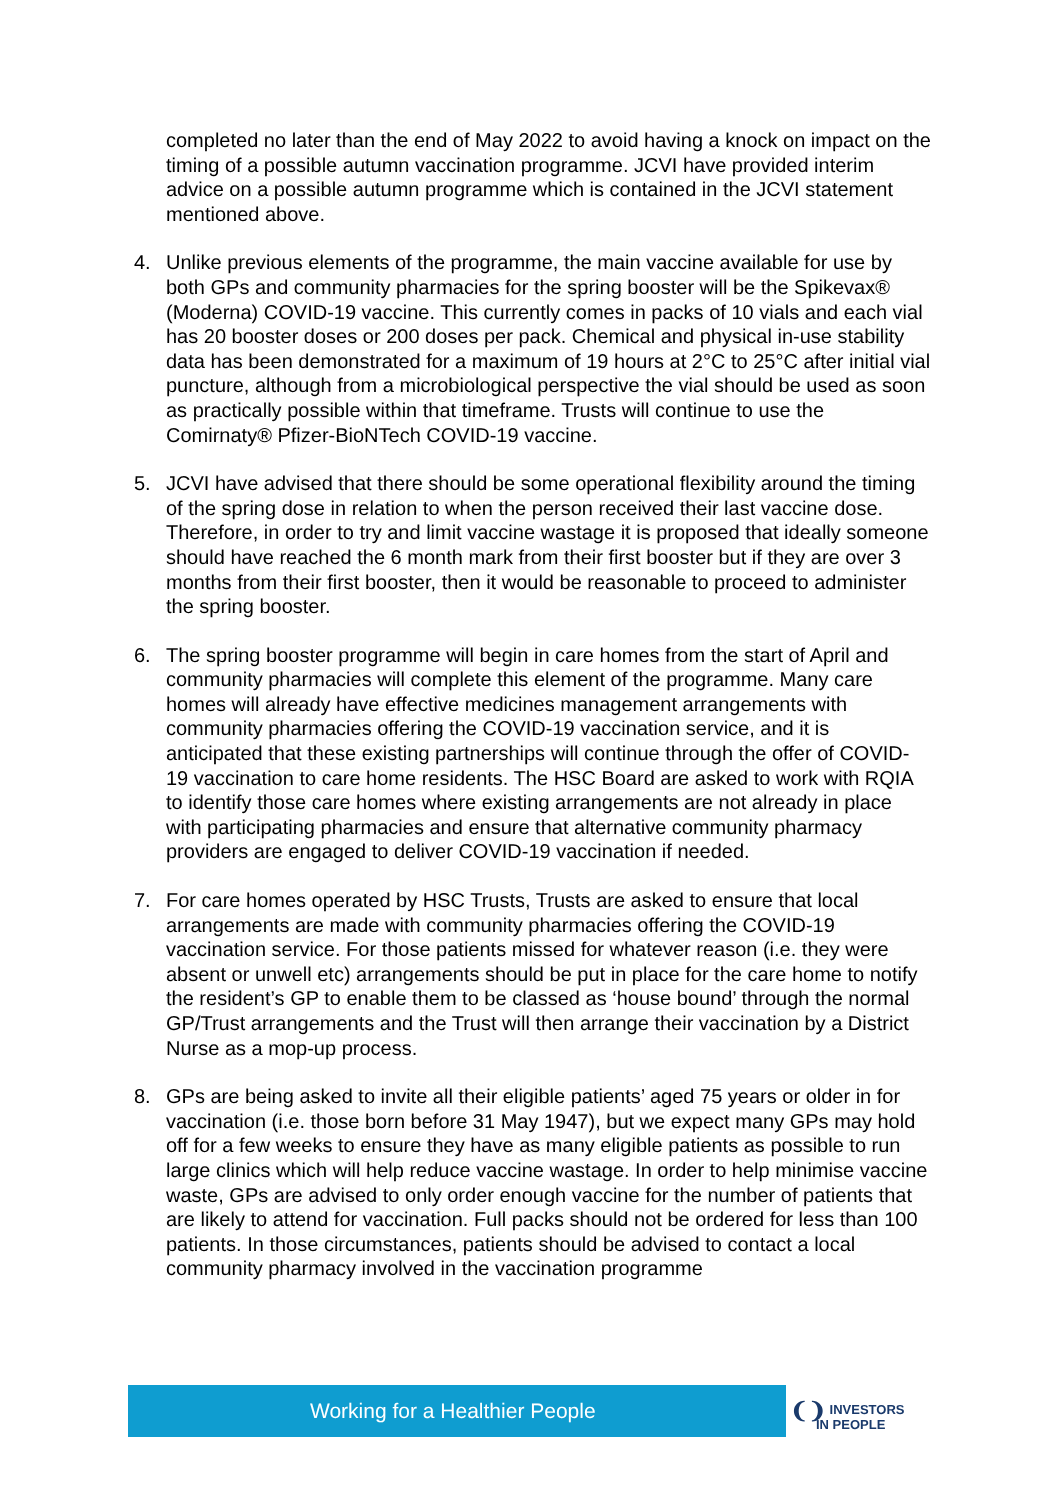completed no later than the end of May 2022 to avoid having a knock on impact on the timing of a possible autumn vaccination programme. JCVI have provided interim advice on a possible autumn programme which is contained in the JCVI statement mentioned above.
4. Unlike previous elements of the programme, the main vaccine available for use by both GPs and community pharmacies for the spring booster will be the Spikevax® (Moderna) COVID-19 vaccine. This currently comes in packs of 10 vials and each vial has 20 booster doses or 200 doses per pack. Chemical and physical in-use stability data has been demonstrated for a maximum of 19 hours at 2°C to 25°C after initial vial puncture, although from a microbiological perspective the vial should be used as soon as practically possible within that timeframe. Trusts will continue to use the Comirnaty® Pfizer-BioNTech COVID-19 vaccine.
5. JCVI have advised that there should be some operational flexibility around the timing of the spring dose in relation to when the person received their last vaccine dose. Therefore, in order to try and limit vaccine wastage it is proposed that ideally someone should have reached the 6 month mark from their first booster but if they are over 3 months from their first booster, then it would be reasonable to proceed to administer the spring booster.
6. The spring booster programme will begin in care homes from the start of April and community pharmacies will complete this element of the programme. Many care homes will already have effective medicines management arrangements with community pharmacies offering the COVID-19 vaccination service, and it is anticipated that these existing partnerships will continue through the offer of COVID-19 vaccination to care home residents. The HSC Board are asked to work with RQIA to identify those care homes where existing arrangements are not already in place with participating pharmacies and ensure that alternative community pharmacy providers are engaged to deliver COVID-19 vaccination if needed.
7. For care homes operated by HSC Trusts, Trusts are asked to ensure that local arrangements are made with community pharmacies offering the COVID-19 vaccination service. For those patients missed for whatever reason (i.e. they were absent or unwell etc) arrangements should be put in place for the care home to notify the resident’s GP to enable them to be classed as ‘house bound’ through the normal GP/Trust arrangements and the Trust will then arrange their vaccination by a District Nurse as a mop-up process.
8. GPs are being asked to invite all their eligible patients’ aged 75 years or older in for vaccination (i.e. those born before 31 May 1947), but we expect many GPs may hold off for a few weeks to ensure they have as many eligible patients as possible to run large clinics which will help reduce vaccine wastage. In order to help minimise vaccine waste, GPs are advised to only order enough vaccine for the number of patients that are likely to attend for vaccination. Full packs should not be ordered for less than 100 patients. In those circumstances, patients should be advised to contact a local community pharmacy involved in the vaccination programme
Working for a Healthier People
❨❩ INVESTORS
IN PEOPLE